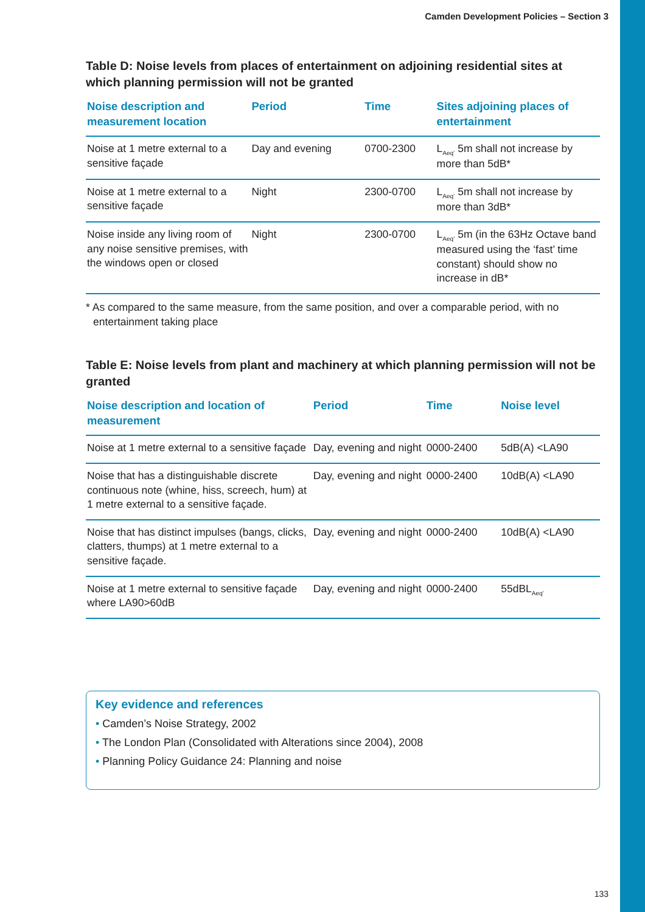Camden Development Policies – Section 3
Table D: Noise levels from places of entertainment on adjoining residential sites at which planning permission will not be granted
| Noise description and measurement location | Period | Time | Sites adjoining places of entertainment |
| --- | --- | --- | --- |
| Noise at 1 metre external to a sensitive façade | Day and evening | 0700-2300 | L<sub>Aeq’</sub> 5m shall not increase by more than 5dB* |
| Noise at 1 metre external to a sensitive façade | Night | 2300-0700 | L<sub>Aeq’</sub> 5m shall not increase by more than 3dB* |
| Noise inside any living room of any noise sensitive premises, with the windows open or closed | Night | 2300-0700 | L<sub>Aeq’</sub> 5m (in the 63Hz Octave band measured using the ‘fast’ time constant) should show no increase in dB* |
* As compared to the same measure, from the same position, and over a comparable period, with no entertainment taking place
Table E: Noise levels from plant and machinery at which planning permission will not be granted
| Noise description and location of measurement | Period | Time | Noise level |
| --- | --- | --- | --- |
| Noise at 1 metre external to a sensitive façade | Day, evening and night | 0000-2400 | 5dB(A) <LA90 |
| Noise that has a distinguishable discrete continuous note (whine, hiss, screech, hum) at 1 metre external to a sensitive façade. | Day, evening and night | 0000-2400 | 10dB(A) <LA90 |
| Noise that has distinct impulses (bangs, clicks, clatters, thumps) at 1 metre external to a sensitive façade. | Day, evening and night | 0000-2400 | 10dB(A) <LA90 |
| Noise at 1 metre external to sensitive façade where LA90>60dB | Day, evening and night | 0000-2400 | 55dBL<sub>Aeq’</sub> |
Key evidence and references
• Camden’s Noise Strategy, 2002
• The London Plan (Consolidated with Alterations since 2004), 2008
• Planning Policy Guidance 24: Planning and noise
133